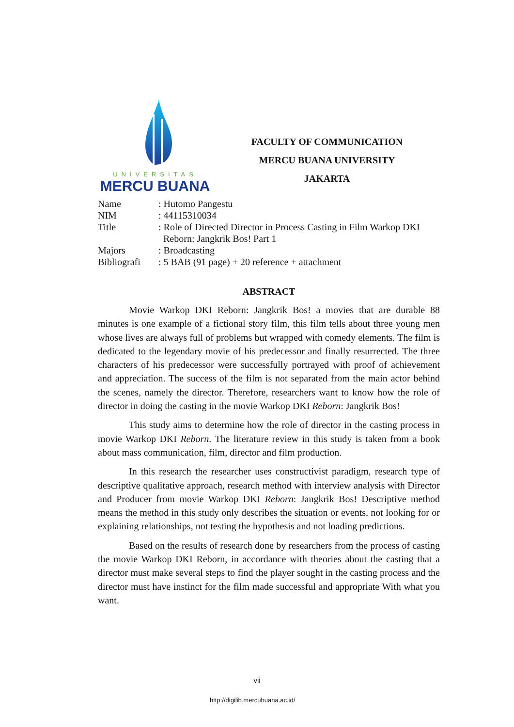UNIVERSITAS
MERCU BUANA
FACULTY OF COMMUNICATION
MERCU BUANA UNIVERSITY
JAKARTA
| Name | : Hutomo Pangestu |
| NIM | : 44115310034 |
| Title | : Role of Directed Director in Process Casting in Film Warkop DKI Reborn: Jangkrik Bos! Part 1 |
| Majors | : Broadcasting |
| Bibliografi | : 5 BAB (91 page) + 20 reference + attachment |
ABSTRACT
Movie Warkop DKI Reborn: Jangkrik Bos! a movies that are durable 88 minutes is one example of a fictional story film, this film tells about three young men whose lives are always full of problems but wrapped with comedy elements. The film is dedicated to the legendary movie of his predecessor and finally resurrected. The three characters of his predecessor were successfully portrayed with proof of achievement and appreciation. The success of the film is not separated from the main actor behind the scenes, namely the director. Therefore, researchers want to know how the role of director in doing the casting in the movie Warkop DKI Reborn: Jangkrik Bos!
This study aims to determine how the role of director in the casting process in movie Warkop DKI Reborn. The literature review in this study is taken from a book about mass communication, film, director and film production.
In this research the researcher uses constructivist paradigm, research type of descriptive qualitative approach, research method with interview analysis with Director and Producer from movie Warkop DKI Reborn: Jangkrik Bos! Descriptive method means the method in this study only describes the situation or events, not looking for or explaining relationships, not testing the hypothesis and not loading predictions.
Based on the results of research done by researchers from the process of casting the movie Warkop DKI Reborn, in accordance with theories about the casting that a director must make several steps to find the player sought in the casting process and the director must have instinct for the film made successful and appropriate With what you want.
vii
http://digilib.mercubuana.ac.id/